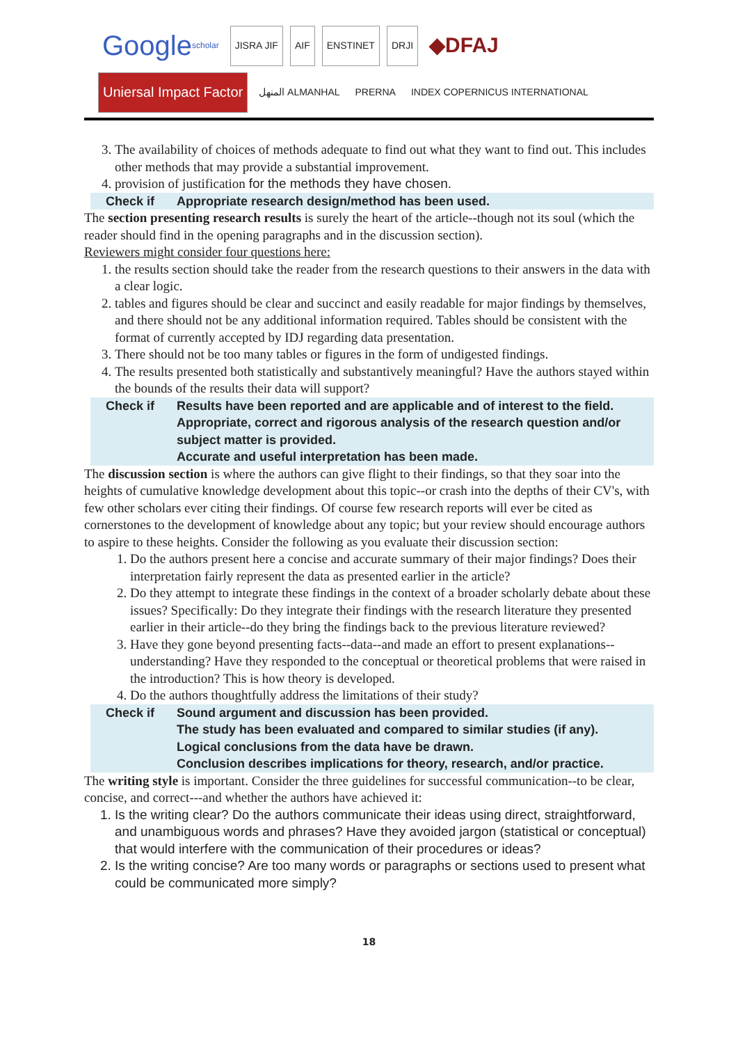Google scholar
JISRA JIF
AIF
ENSTINET
DRJI
◆DFAJ
Uniersal Impact Factor
المنهل ALMANHAL
PRERNA
INDEX COPERNICUS INTERNATIONAL
3. The availability of choices of methods adequate to find out what they want to find out. This includes other methods that may provide a substantial improvement.
4. provision of justification for the methods they have chosen.
Check if Appropriate research design/method has been used.
The section presenting research results is surely the heart of the article--though not its soul (which the reader should find in the opening paragraphs and in the discussion section).
Reviewers might consider four questions here:
1. the results section should take the reader from the research questions to their answers in the data with a clear logic.
2. tables and figures should be clear and succinct and easily readable for major findings by themselves, and there should not be any additional information required. Tables should be consistent with the format of currently accepted by IDJ regarding data presentation.
3. There should not be too many tables or figures in the form of undigested findings.
4. The results presented both statistically and substantively meaningful? Have the authors stayed within the bounds of the results their data will support?
Check if Results have been reported and are applicable and of interest to the field.
Appropriate, correct and rigorous analysis of the research question and/or subject matter is provided.
Accurate and useful interpretation has been made.
The discussion section is where the authors can give flight to their findings, so that they soar into the heights of cumulative knowledge development about this topic--or crash into the depths of their CV's, with few other scholars ever citing their findings. Of course few research reports will ever be cited as cornerstones to the development of knowledge about any topic; but your review should encourage authors to aspire to these heights. Consider the following as you evaluate their discussion section:
1. Do the authors present here a concise and accurate summary of their major findings? Does their interpretation fairly represent the data as presented earlier in the article?
2. Do they attempt to integrate these findings in the context of a broader scholarly debate about these issues? Specifically: Do they integrate their findings with the research literature they presented earlier in their article--do they bring the findings back to the previous literature reviewed?
3. Have they gone beyond presenting facts--data--and made an effort to present explanations--understanding? Have they responded to the conceptual or theoretical problems that were raised in the introduction? This is how theory is developed.
4. Do the authors thoughtfully address the limitations of their study?
Check if Sound argument and discussion has been provided.
The study has been evaluated and compared to similar studies (if any).
Logical conclusions from the data have be drawn.
Conclusion describes implications for theory, research, and/or practice.
The writing style is important. Consider the three guidelines for successful communication--to be clear, concise, and correct---and whether the authors have achieved it:
1. Is the writing clear? Do the authors communicate their ideas using direct, straightforward, and unambiguous words and phrases? Have they avoided jargon (statistical or conceptual) that would interfere with the communication of their procedures or ideas?
2. Is the writing concise? Are too many words or paragraphs or sections used to present what could be communicated more simply?
18